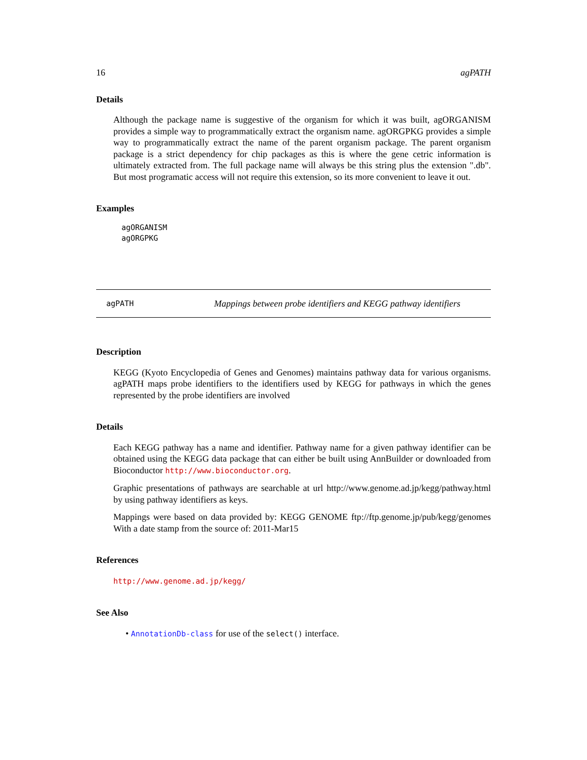16 agPATH
Details
Although the package name is suggestive of the organism for which it was built, agORGANISM provides a simple way to programmatically extract the organism name. agORGPKG provides a simple way to programmatically extract the name of the parent organism package. The parent organism package is a strict dependency for chip packages as this is where the gene cetric information is ultimately extracted from. The full package name will always be this string plus the extension ".db". But most programatic access will not require this extension, so its more convenient to leave it out.
Examples
agORGANISM
agORGPKG
agPATH Mappings between probe identifiers and KEGG pathway identifiers
Description
KEGG (Kyoto Encyclopedia of Genes and Genomes) maintains pathway data for various organisms. agPATH maps probe identifiers to the identifiers used by KEGG for pathways in which the genes represented by the probe identifiers are involved
Details
Each KEGG pathway has a name and identifier. Pathway name for a given pathway identifier can be obtained using the KEGG data package that can either be built using AnnBuilder or downloaded from Bioconductor http://www.bioconductor.org.
Graphic presentations of pathways are searchable at url http://www.genome.ad.jp/kegg/pathway.html by using pathway identifiers as keys.
Mappings were based on data provided by: KEGG GENOME ftp://ftp.genome.jp/pub/kegg/genomes With a date stamp from the source of: 2011-Mar15
References
http://www.genome.ad.jp/kegg/
See Also
• AnnotationDb-class for use of the select() interface.